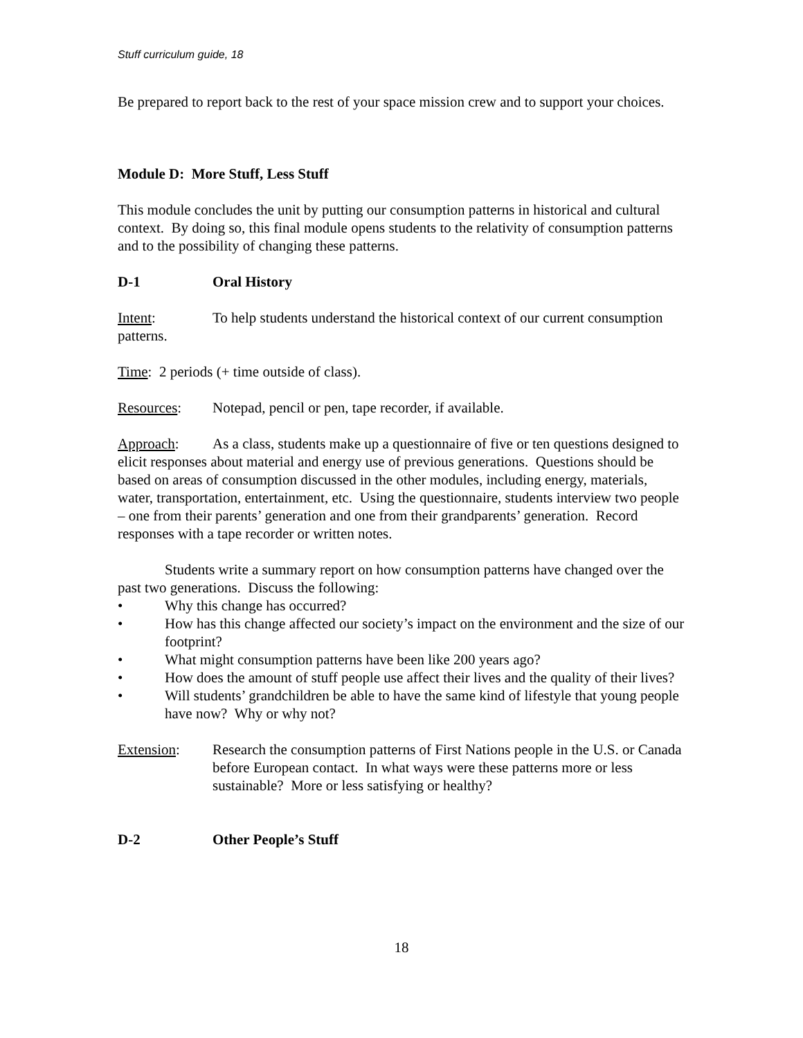Stuff curriculum guide, 18
Be prepared to report back to the rest of your space mission crew and to support your choices.
Module D: More Stuff, Less Stuff
This module concludes the unit by putting our consumption patterns in historical and cultural context. By doing so, this final module opens students to the relativity of consumption patterns and to the possibility of changing these patterns.
D-1 Oral History
Intent: To help students understand the historical context of our current consumption patterns.
Time: 2 periods (+ time outside of class).
Resources: Notepad, pencil or pen, tape recorder, if available.
Approach: As a class, students make up a questionnaire of five or ten questions designed to elicit responses about material and energy use of previous generations. Questions should be based on areas of consumption discussed in the other modules, including energy, materials, water, transportation, entertainment, etc. Using the questionnaire, students interview two people – one from their parents’ generation and one from their grandparents’ generation. Record responses with a tape recorder or written notes.
Students write a summary report on how consumption patterns have changed over the past two generations. Discuss the following:
• Why this change has occurred?
• How has this change affected our society’s impact on the environment and the size of our footprint?
• What might consumption patterns have been like 200 years ago?
• How does the amount of stuff people use affect their lives and the quality of their lives?
• Will students’ grandchildren be able to have the same kind of lifestyle that young people have now? Why or why not?
Extension: Research the consumption patterns of First Nations people in the U.S. or Canada before European contact. In what ways were these patterns more or less sustainable? More or less satisfying or healthy?
D-2 Other People’s Stuff
18